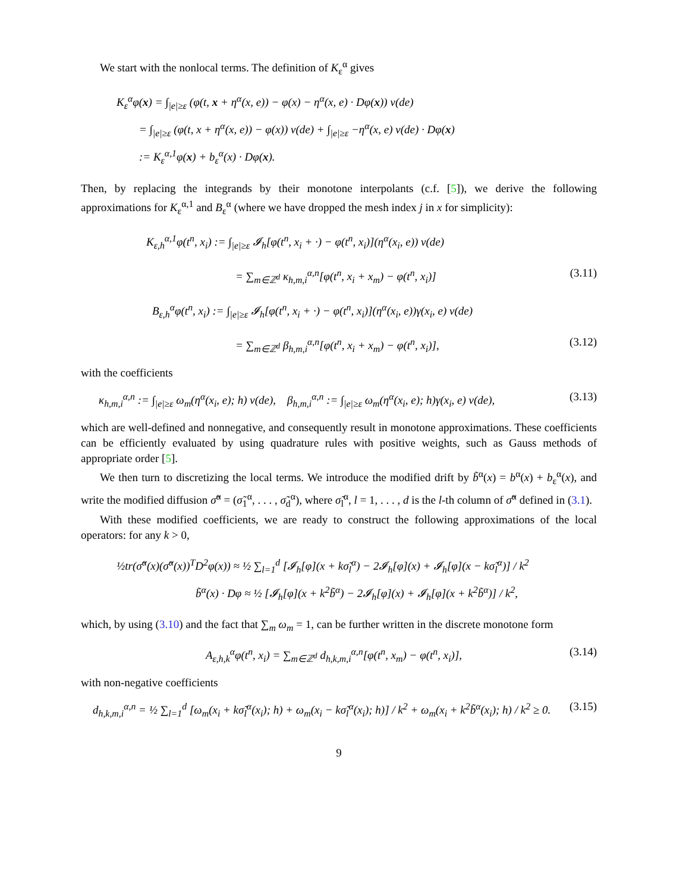We start with the nonlocal terms. The definition of K<sub>ε</sub><sup>α</sup> gives
K<sub>ε</sub><sup>α</sup>φ(x) = ∫<sub>|e|≥ε</sub> (φ(t, x + η<sup>α</sup>(x, e)) − φ(x) − η<sup>α</sup>(x, e) · Dφ(x)) ν(de)
= ∫<sub>|e|≥ε</sub> (φ(t, x + η<sup>α</sup>(x, e)) − φ(x)) ν(de) + ∫<sub>|e|≥ε</sub> −η<sup>α</sup>(x, e) ν(de) · Dφ(x)
:= K<sub>ε</sub><sup>α,1</sup>φ(x) + b<sub>ε</sub><sup>α</sup>(x) · Dφ(x).
Then, by replacing the integrands by their monotone interpolants (c.f. [5]), we derive the following approximations for K<sub>ε</sub><sup>α,1</sup> and B<sub>ε</sub><sup>α</sup> (where we have dropped the mesh index j in x for simplicity):
K<sub>ε,h</sub><sup>α,1</sup>φ(t<sup>n</sup>, x<sub>i</sub>) := ∫<sub>|e|≥ε</sub> 𝓘<sub>h</sub>[φ(t<sup>n</sup>, x<sub>i</sub> + ·) − φ(t<sup>n</sup>, x<sub>i</sub>)](η<sup>α</sup>(x<sub>i</sub>, e)) ν(de)
= ∑<sub>m∈ℤ<sup>d</sup></sub> κ<sub>h,m,i</sub><sup>α,n</sup>[φ(t<sup>n</sup>, x<sub>i</sub> + x<sub>m</sub>) − φ(t<sup>n</sup>, x<sub>i</sub>)] (3.11)
B<sub>ε,h</sub><sup>α</sup>φ(t<sup>n</sup>, x<sub>i</sub>) := ∫<sub>|e|≥ε</sub> 𝓘<sub>h</sub>[φ(t<sup>n</sup>, x<sub>i</sub> + ·) − φ(t<sup>n</sup>, x<sub>i</sub>)](η<sup>α</sup>(x<sub>i</sub>, e))γ(x<sub>i</sub>, e) ν(de)
= ∑<sub>m∈ℤ<sup>d</sup></sub> β<sub>h,m,i</sub><sup>α,n</sup>[φ(t<sup>n</sup>, x<sub>i</sub> + x<sub>m</sub>) − φ(t<sup>n</sup>, x<sub>i</sub>)], (3.12)
with the coefficients
κ<sub>h,m,i</sub><sup>α,n</sup> := ∫<sub>|e|≥ε</sub> ω<sub>m</sub>(η<sup>α</sup>(x<sub>i</sub>, e); h) ν(de), β<sub>h,m,i</sub><sup>α,n</sup> := ∫<sub>|e|≥ε</sub> ω<sub>m</sub>(η<sup>α</sup>(x<sub>i</sub>, e); h)γ(x<sub>i</sub>, e) ν(de), (3.13)
which are well-defined and nonnegative, and consequently result in monotone approximations. These coefficients can be efficiently evaluated by using quadrature rules with positive weights, such as Gauss methods of appropriate order [5].
We then turn to discretizing the local terms. We introduce the modified drift by b̃<sup>α</sup>(x) = b<sup>α</sup>(x) + b<sub>ε</sub><sup>α</sup>(x), and write the modified diffusion σ̃<sup>α</sup> = (σ̃<sub>1</sub><sup>α</sup>, . . . , σ̃<sub>d</sub><sup>α</sup>), where σ̃<sub>l</sub><sup>α</sup>, l = 1, . . . , d is the l-th column of σ̃<sup>α</sup> defined in (3.1).
With these modified coefficients, we are ready to construct the following approximations of the local operators: for any k > 0,
½tr(σ̃<sup>α</sup>(x)(σ̃<sup>α</sup>(x))<sup>T</sup>D<sup>2</sup>φ(x)) ≈ ½ ∑<sub>l=1</sub><sup>d</sup> [𝓘<sub>h</sub>[φ](x + kσ̃<sub>l</sub><sup>α</sup>) − 2𝓘<sub>h</sub>[φ](x) + 𝓘<sub>h</sub>[φ](x − kσ̃<sub>l</sub><sup>α</sup>)] / k<sup>2</sup>
b̃<sup>α</sup>(x) · Dφ ≈ ½ [𝓘<sub>h</sub>[φ](x + k<sup>2</sup>b̃<sup>α</sup>) − 2𝓘<sub>h</sub>[φ](x) + 𝓘<sub>h</sub>[φ](x + k<sup>2</sup>b̃<sup>α</sup>)] / k<sup>2</sup>,
which, by using (3.10) and the fact that ∑<sub>m</sub> ω<sub>m</sub> = 1, can be further written in the discrete monotone form
A<sub>ε,h,k</sub><sup>α</sup>φ(t<sup>n</sup>, x<sub>i</sub>) = ∑<sub>m∈ℤ<sup>d</sup></sub> d<sub>h,k,m,i</sub><sup>α,n</sup>[φ(t<sup>n</sup>, x<sub>m</sub>) − φ(t<sup>n</sup>, x<sub>i</sub>)], (3.14)
with non-negative coefficients
d<sub>h,k,m,i</sub><sup>α,n</sup> = ½ ∑<sub>l=1</sub><sup>d</sup> [ω<sub>m</sub>(x<sub>i</sub> + kσ̃<sub>l</sub><sup>α</sup>(x<sub>i</sub>); h) + ω<sub>m</sub>(x<sub>i</sub> − kσ̃<sub>l</sub><sup>α</sup>(x<sub>i</sub>); h)] / k<sup>2</sup> + ω<sub>m</sub>(x<sub>i</sub> + k<sup>2</sup>b̃<sup>α</sup>(x<sub>i</sub>); h) / k<sup>2</sup> ≥ 0. (3.15)
9